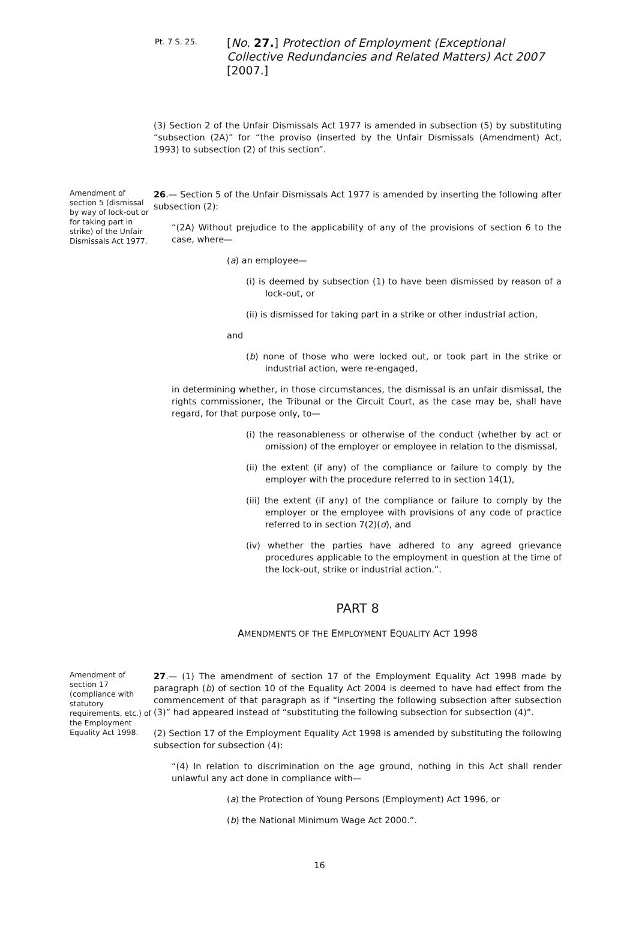Pt. 7 S. 25.
[No. 27.] Protection of Employment (Exceptional Collective Redundancies and Related Matters) Act 2007 [2007.]
(3) Section 2 of the Unfair Dismissals Act 1977 is amended in subsection (5) by substituting “subsection (2A)” for “the proviso (inserted by the Unfair Dismissals (Amendment) Act, 1993) to subsection (2) of this section”.
Amendment of section 5 (dismissal by way of lock-out or for taking part in strike) of the Unfair Dismissals Act 1977.
26.— Section 5 of the Unfair Dismissals Act 1977 is amended by inserting the following after subsection (2):
“(2A) Without prejudice to the applicability of any of the provisions of section 6 to the case, where—
(a) an employee—
(i) is deemed by subsection (1) to have been dismissed by reason of a lock-out, or
(ii) is dismissed for taking part in a strike or other industrial action,
and
(b) none of those who were locked out, or took part in the strike or industrial action, were re-engaged,
in determining whether, in those circumstances, the dismissal is an unfair dismissal, the rights commissioner, the Tribunal or the Circuit Court, as the case may be, shall have regard, for that purpose only, to—
(i) the reasonableness or otherwise of the conduct (whether by act or omission) of the employer or employee in relation to the dismissal,
(ii) the extent (if any) of the compliance or failure to comply by the employer with the procedure referred to in section 14(1),
(iii) the extent (if any) of the compliance or failure to comply by the employer or the employee with provisions of any code of practice referred to in section 7(2)(d), and
(iv) whether the parties have adhered to any agreed grievance procedures applicable to the employment in question at the time of the lock-out, strike or industrial action.”.
PART 8
AMENDMENTS OF THE EMPLOYMENT EQUALITY ACT 1998
Amendment of section 17 (compliance with statutory requirements, etc.) of the Employment Equality Act 1998.
27.— (1) The amendment of section 17 of the Employment Equality Act 1998 made by paragraph (b) of section 10 of the Equality Act 2004 is deemed to have had effect from the commencement of that paragraph as if “inserting the following subsection after subsection (3)” had appeared instead of “substituting the following subsection for subsection (4)”.
(2) Section 17 of the Employment Equality Act 1998 is amended by substituting the following subsection for subsection (4):
“(4) In relation to discrimination on the age ground, nothing in this Act shall render unlawful any act done in compliance with—
(a) the Protection of Young Persons (Employment) Act 1996, or
(b) the National Minimum Wage Act 2000.”.
16